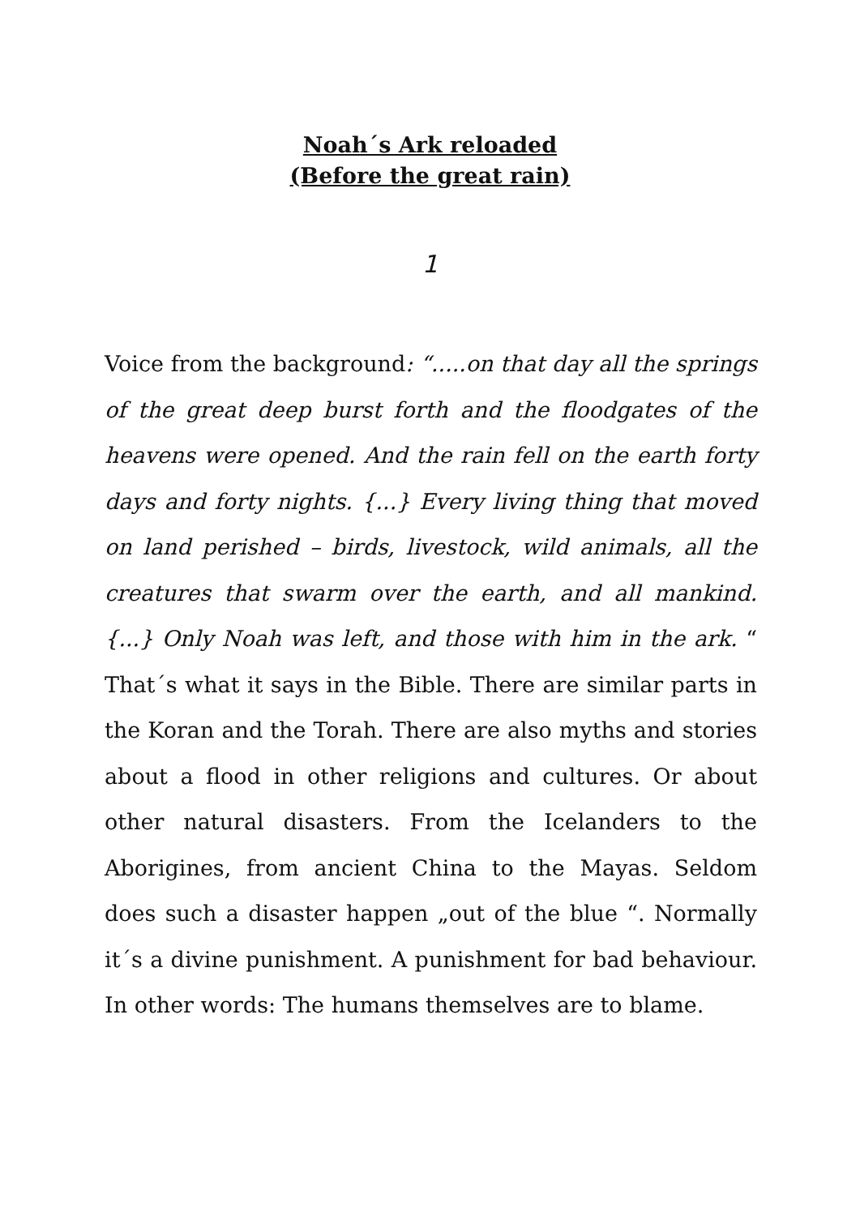Noah´s Ark reloaded
(Before the great rain)
1
Voice from the background: “.....on that day all the springs of the great deep burst forth and the floodgates of the heavens were opened. And the rain fell on the earth forty days and forty nights. {...} Every living thing that moved on land perished – birds, livestock, wild animals, all the creatures that swarm over the earth, and all mankind. {...} Only Noah was left, and those with him in the ark. “ That´s what it says in the Bible. There are similar parts in the Koran and the Torah. There are also myths and stories about a flood in other religions and cultures. Or about other natural disasters. From the Icelanders to the Aborigines, from ancient China to the Mayas. Seldom does such a disaster happen „out of the blue “. Normally it´s a divine punishment. A punishment for bad behaviour. In other words: The humans themselves are to blame.